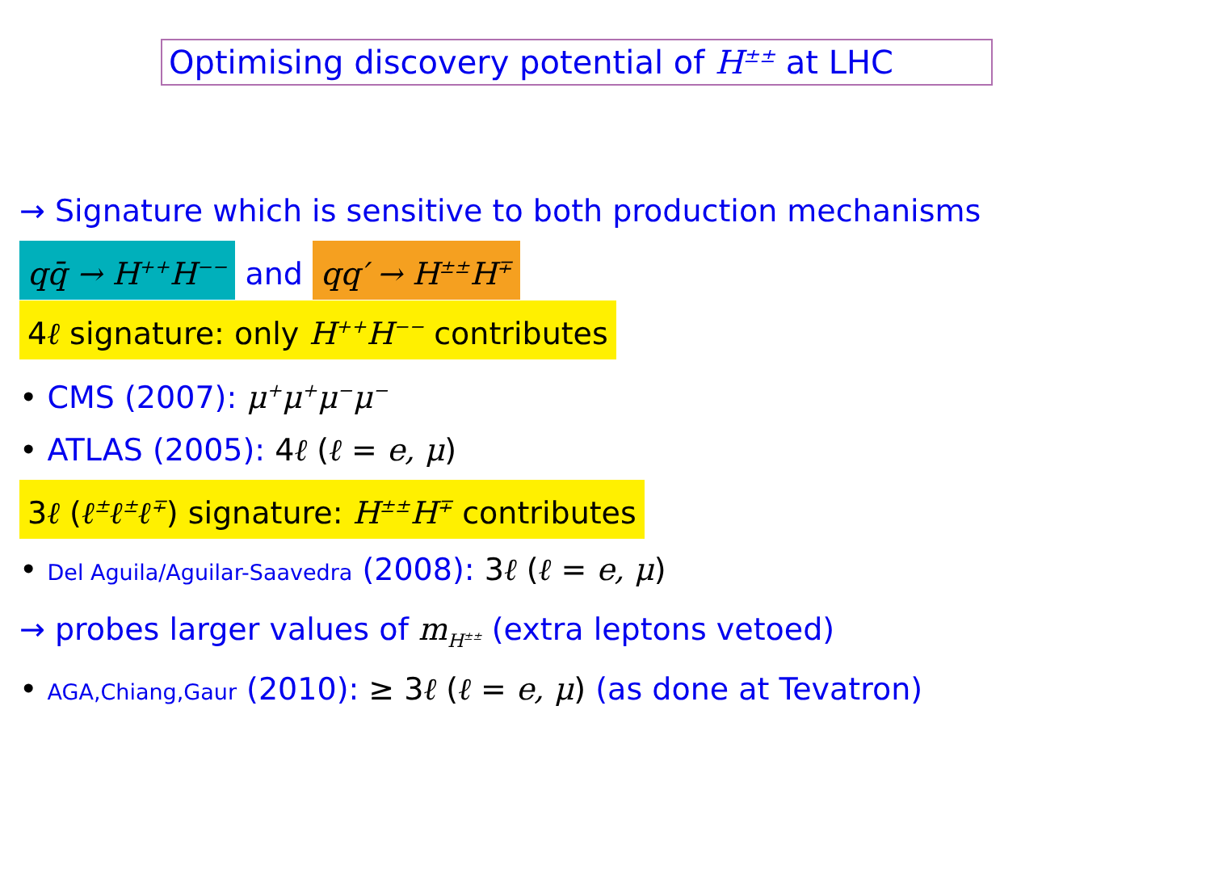Optimising discovery potential of H<sup>±±</sup> at LHC
→ Signature which is sensitive to both production mechanisms
qq̄ → H<sup>++</sup>H<sup>−−</sup> and qq′ → H<sup>±±</sup>H<sup>∓</sup>
4ℓ signature: only H<sup>++</sup>H<sup>−−</sup> contributes
• CMS (2007): μ<sup>+</sup>μ<sup>+</sup>μ<sup>−</sup>μ<sup>−</sup>
• ATLAS (2005): 4ℓ (ℓ = e, μ)
3ℓ (ℓ<sup>±</sup>ℓ<sup>±</sup>ℓ<sup>∓</sup>) signature: H<sup>±±</sup>H<sup>∓</sup> contributes
• Del Aguila/Aguilar-Saavedra (2008): 3ℓ (ℓ = e, μ)
→ probes larger values of m<sub>H<sup>±±</sup></sub> (extra leptons vetoed)
• AGA,Chiang,Gaur (2010): ≥ 3ℓ (ℓ = e, μ) (as done at Tevatron)